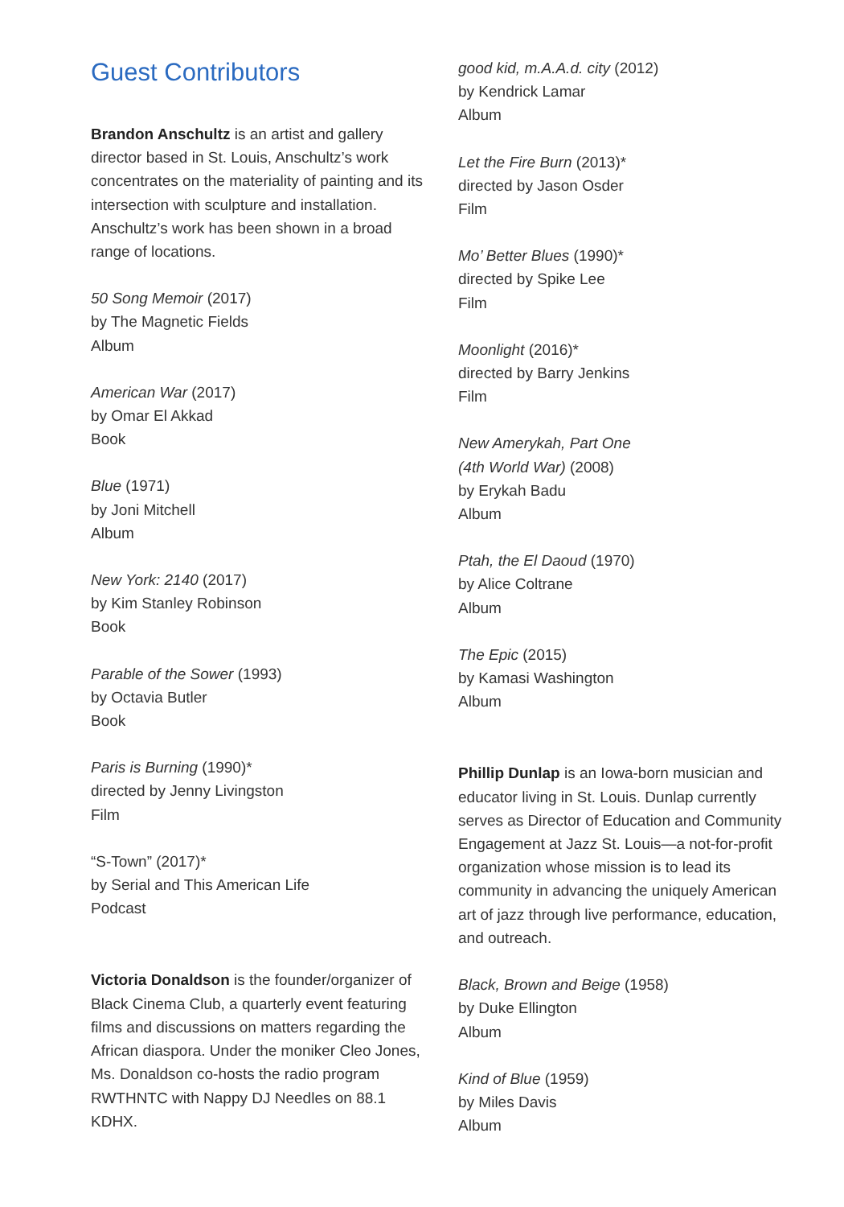Guest Contributors
Brandon Anschultz is an artist and gallery director based in St. Louis, Anschultz’s work concentrates on the materiality of painting and its intersection with sculpture and installation. Anschultz’s work has been shown in a broad range of locations.
50 Song Memoir (2017)
by The Magnetic Fields
Album
American War (2017)
by Omar El Akkad
Book
Blue (1971)
by Joni Mitchell
Album
New York: 2140 (2017)
by Kim Stanley Robinson
Book
Parable of the Sower (1993)
by Octavia Butler
Book
Paris is Burning (1990)*
directed by Jenny Livingston
Film
“S-Town” (2017)*
by Serial and This American Life
Podcast
Victoria Donaldson is the founder/organizer of Black Cinema Club, a quarterly event featuring films and discussions on matters regarding the African diaspora. Under the moniker Cleo Jones, Ms. Donaldson co-hosts the radio program RWTHNTC with Nappy DJ Needles on 88.1 KDHX.
good kid, m.A.A.d. city (2012)
by Kendrick Lamar
Album
Let the Fire Burn (2013)*
directed by Jason Osder
Film
Mo’ Better Blues (1990)*
directed by Spike Lee
Film
Moonlight (2016)*
directed by Barry Jenkins
Film
New Amerykah, Part One
(4th World War) (2008)
by Erykah Badu
Album
Ptah, the El Daoud (1970)
by Alice Coltrane
Album
The Epic (2015)
by Kamasi Washington
Album
Phillip Dunlap is an Iowa-born musician and educator living in St. Louis. Dunlap currently serves as Director of Education and Community Engagement at Jazz St. Louis—a not-for-profit organization whose mission is to lead its community in advancing the uniquely American art of jazz through live performance, education, and outreach.
Black, Brown and Beige (1958)
by Duke Ellington
Album
Kind of Blue (1959)
by Miles Davis
Album